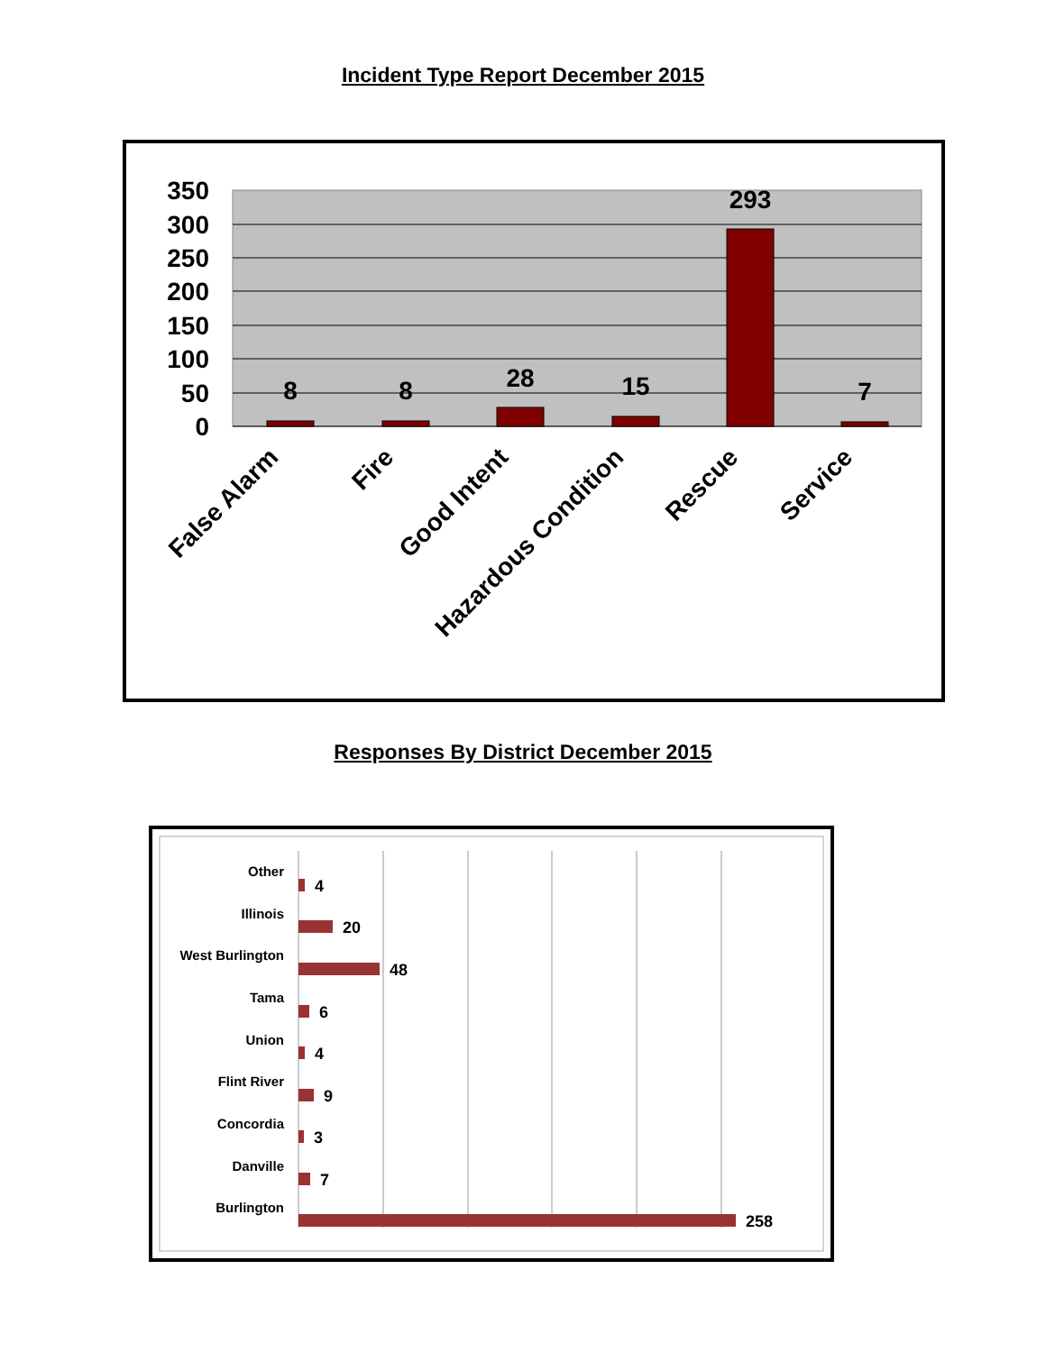Incident Type Report December 2015
350
300
250
200
150
100
50
0
8
8
28
15
293
7
False Alarm
Fire
Good Intent
Hazardous Condition
Rescue
Service
Responses By District December 2015
4
20
48
6
4
9
3
7
258
Other
Illinois
West Burlington
Tama
Union
Flint River
Concordia
Danville
Burlington